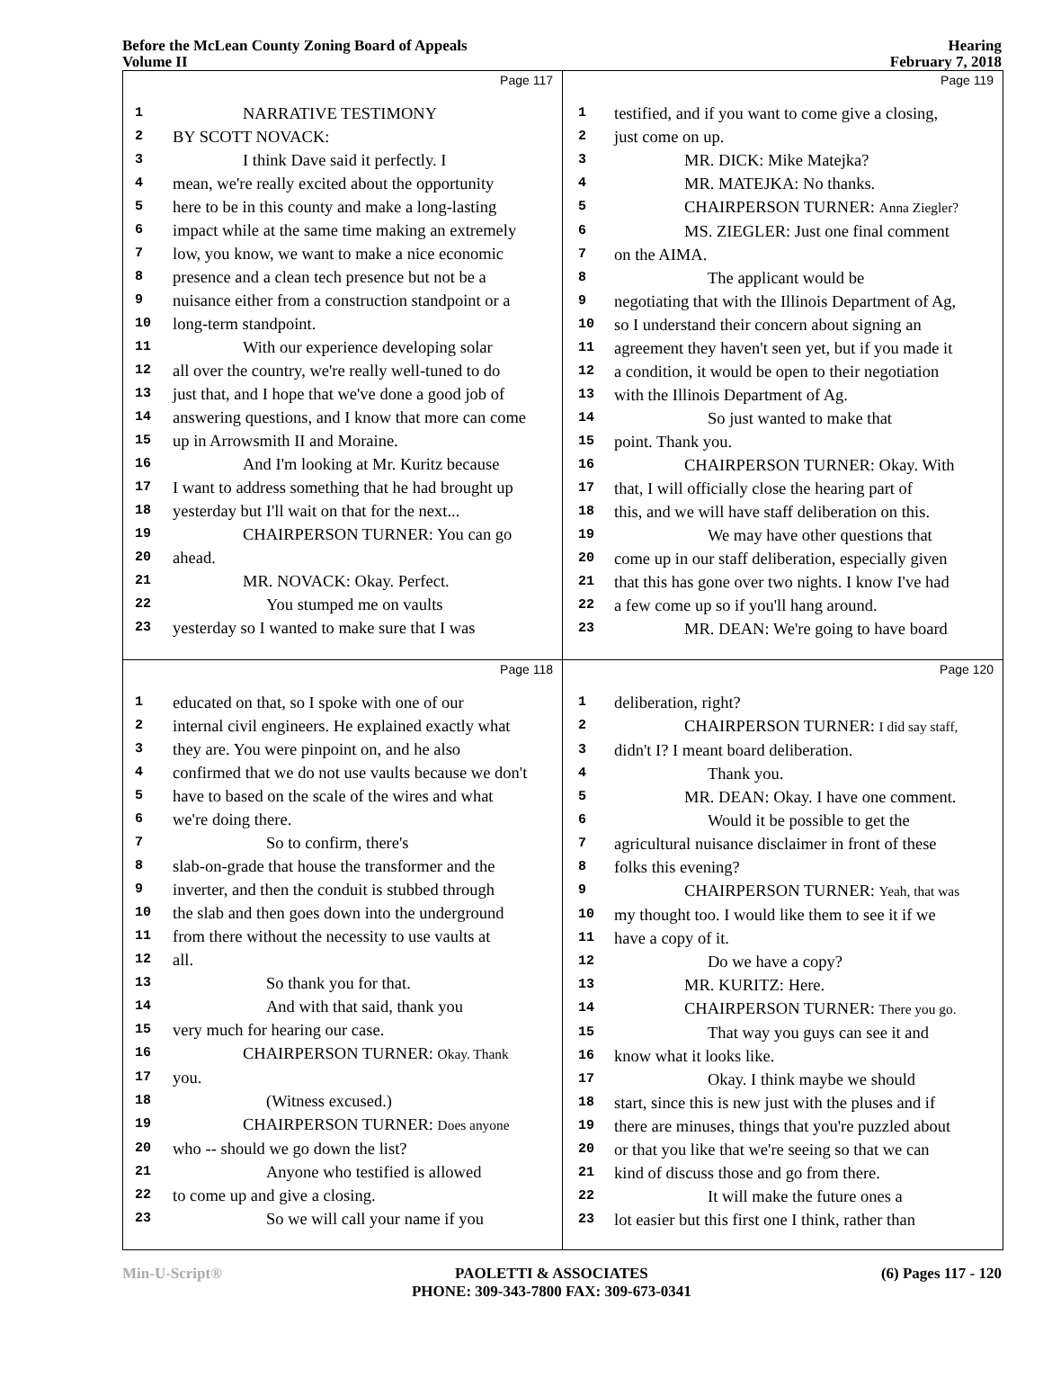Before the McLean County Zoning Board of Appeals
Volume II
Hearing
February 7, 2018
Page 117
1 NARRATIVE TESTIMONY
2 BY SCOTT NOVACK:
3 I think Dave said it perfectly. I
4 mean, we're really excited about the opportunity
5 here to be in this county and make a long-lasting
6 impact while at the same time making an extremely
7 low, you know, we want to make a nice economic
8 presence and a clean tech presence but not be a
9 nuisance either from a construction standpoint or a
10 long-term standpoint.
11 With our experience developing solar
12 all over the country, we're really well-tuned to do
13 just that, and I hope that we've done a good job of
14 answering questions, and I know that more can come
15 up in Arrowsmith II and Moraine.
16 And I'm looking at Mr. Kuritz because
17 I want to address something that he had brought up
18 yesterday but I'll wait on that for the next...
19 CHAIRPERSON TURNER: You can go
20 ahead.
21 MR. NOVACK: Okay. Perfect.
22 You stumped me on vaults
23 yesterday so I wanted to make sure that I was
Page 119
1 testified, and if you want to come give a closing,
2 just come on up.
3 MR. DICK: Mike Matejka?
4 MR. MATEJKA: No thanks.
5 CHAIRPERSON TURNER: Anna Ziegler?
6 MS. ZIEGLER: Just one final comment
7 on the AIMA.
8 The applicant would be
9 negotiating that with the Illinois Department of Ag,
10 so I understand their concern about signing an
11 agreement they haven't seen yet, but if you made it
12 a condition, it would be open to their negotiation
13 with the Illinois Department of Ag.
14 So just wanted to make that
15 point. Thank you.
16 CHAIRPERSON TURNER: Okay. With
17 that, I will officially close the hearing part of
18 this, and we will have staff deliberation on this.
19 We may have other questions that
20 come up in our staff deliberation, especially given
21 that this has gone over two nights. I know I've had
22 a few come up so if you'll hang around.
23 MR. DEAN: We're going to have board
Page 118
1 educated on that, so I spoke with one of our
2 internal civil engineers. He explained exactly what
3 they are. You were pinpoint on, and he also
4 confirmed that we do not use vaults because we don't
5 have to based on the scale of the wires and what
6 we're doing there.
7 So to confirm, there's
8 slab-on-grade that house the transformer and the
9 inverter, and then the conduit is stubbed through
10 the slab and then goes down into the underground
11 from there without the necessity to use vaults at
12 all.
13 So thank you for that.
14 And with that said, thank you
15 very much for hearing our case.
16 CHAIRPERSON TURNER: Okay. Thank
17 you.
18 (Witness excused.)
19 CHAIRPERSON TURNER: Does anyone
20 who -- should we go down the list?
21 Anyone who testified is allowed
22 to come up and give a closing.
23 So we will call your name if you
Page 120
1 deliberation, right?
2 CHAIRPERSON TURNER: I did say staff,
3 didn't I? I meant board deliberation.
4 Thank you.
5 MR. DEAN: Okay. I have one comment.
6 Would it be possible to get the
7 agricultural nuisance disclaimer in front of these
8 folks this evening?
9 CHAIRPERSON TURNER: Yeah, that was
10 my thought too. I would like them to see it if we
11 have a copy of it.
12 Do we have a copy?
13 MR. KURITZ: Here.
14 CHAIRPERSON TURNER: There you go.
15 That way you guys can see it and
16 know what it looks like.
17 Okay. I think maybe we should
18 start, since this is new just with the pluses and if
19 there are minuses, things that you're puzzled about
20 or that you like that we're seeing so that we can
21 kind of discuss those and go from there.
22 It will make the future ones a
23 lot easier but this first one I think, rather than
Min-U-Script® PAOLETTI & ASSOCIATES
PHONE: 309-343-7800 FAX: 309-673-0341
(6) Pages 117 - 120